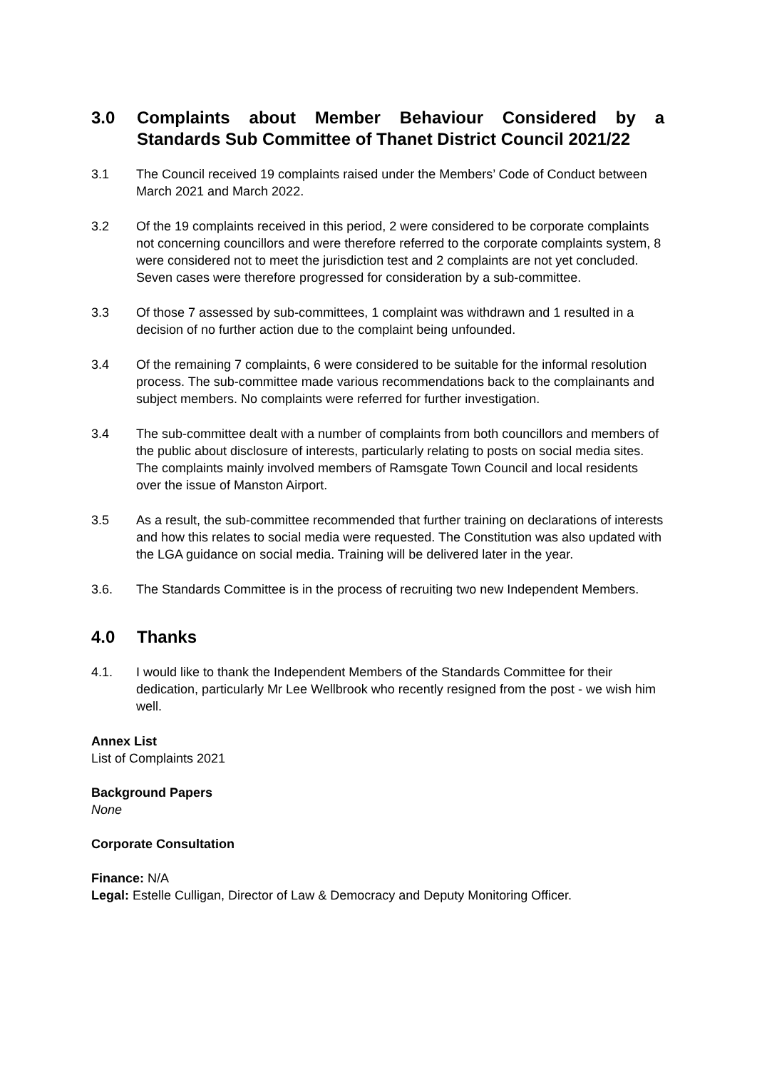3.0 Complaints about Member Behaviour Considered by a Standards Sub Committee of Thanet District Council 2021/22
3.1 The Council received 19 complaints raised under the Members’ Code of Conduct between March 2021 and March 2022.
3.2 Of the 19 complaints received in this period, 2 were considered to be corporate complaints not concerning councillors and were therefore referred to the corporate complaints system, 8 were considered not to meet the jurisdiction test and 2 complaints are not yet concluded. Seven cases were therefore progressed for consideration by a sub-committee.
3.3 Of those 7 assessed by sub-committees, 1 complaint was withdrawn and 1 resulted in a decision of no further action due to the complaint being unfounded.
3.4 Of the remaining 7 complaints, 6 were considered to be suitable for the informal resolution process. The sub-committee made various recommendations back to the complainants and subject members. No complaints were referred for further investigation.
3.4 The sub-committee dealt with a number of complaints from both councillors and members of the public about disclosure of interests, particularly relating to posts on social media sites. The complaints mainly involved members of Ramsgate Town Council and local residents over the issue of Manston Airport.
3.5 As a result, the sub-committee recommended that further training on declarations of interests and how this relates to social media were requested. The Constitution was also updated with the LGA guidance on social media. Training will be delivered later in the year.
3.6. The Standards Committee is in the process of recruiting two new Independent Members.
4.0 Thanks
4.1. I would like to thank the Independent Members of the Standards Committee for their dedication, particularly Mr Lee Wellbrook who recently resigned from the post - we wish him well.
Annex List
List of Complaints 2021
Background Papers
None
Corporate Consultation
Finance: N/A
Legal: Estelle Culligan, Director of Law & Democracy and Deputy Monitoring Officer.